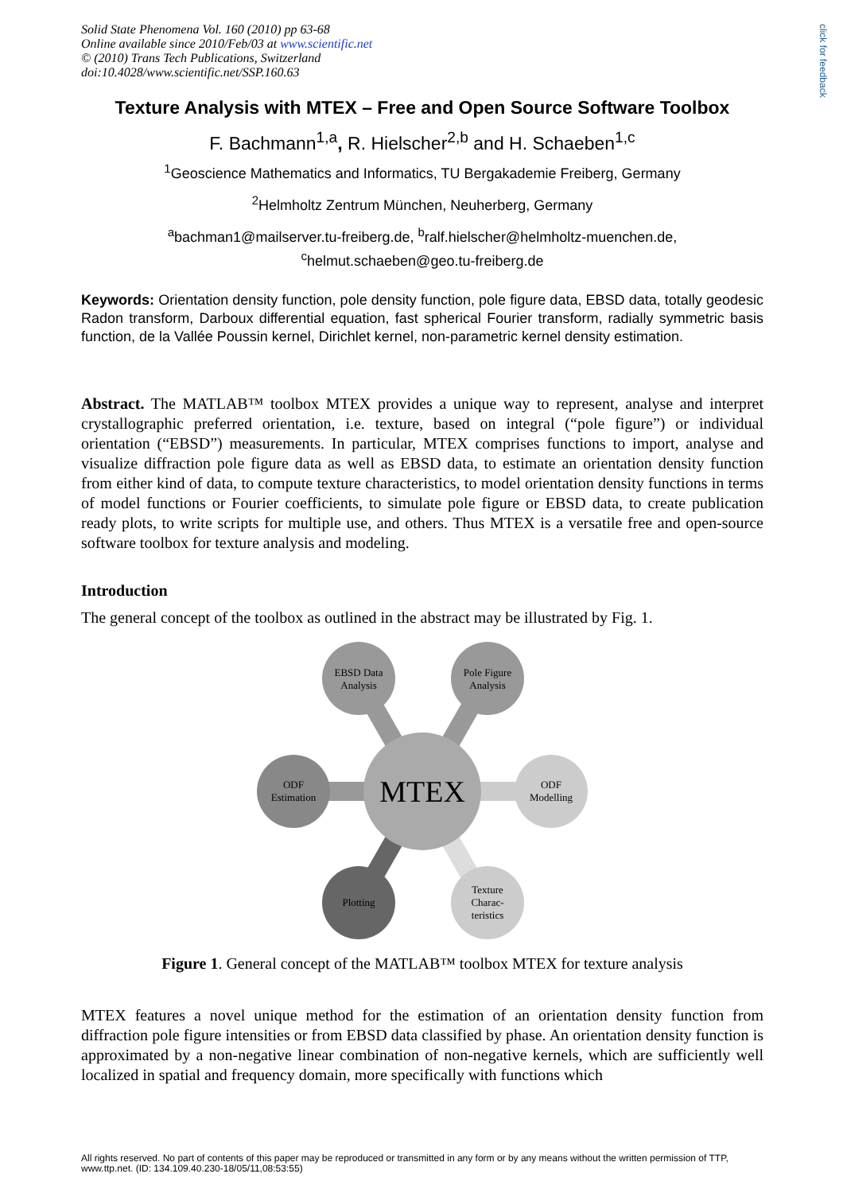click for feedback
Solid State Phenomena Vol. 160 (2010) pp 63-68
Online available since 2010/Feb/03 at www.scientific.net
© (2010) Trans Tech Publications, Switzerland
doi:10.4028/www.scientific.net/SSP.160.63
Texture Analysis with MTEX – Free and Open Source Software Toolbox
F. Bachmann<sup>1,a</sup>, R. Hielscher<sup>2,b</sup> and H. Schaeben<sup>1,c</sup>
<sup>1</sup> Geoscience Mathematics and Informatics, TU Bergakademie Freiberg, Germany
<sup>2</sup> Helmholtz Zentrum München, Neuherberg, Germany
<sup>a</sup> bachman1@mailserver.tu-freiberg.de, <sup>b</sup>ralf.hielscher@helmholtz-muenchen.de,
<sup>c</sup> helmut.schaeben@geo.tu-freiberg.de
Keywords: Orientation density function, pole density function, pole figure data, EBSD data, totally geodesic Radon transform, Darboux differential equation, fast spherical Fourier transform, radially symmetric basis function, de la Vallée Poussin kernel, Dirichlet kernel, non-parametric kernel density estimation.
Abstract. The MATLAB™ toolbox MTEX provides a unique way to represent, analyse and interpret crystallographic preferred orientation, i.e. texture, based on integral (“pole figure”) or individual orientation (“EBSD”) measurements. In particular, MTEX comprises functions to import, analyse and visualize diffraction pole figure data as well as EBSD data, to estimate an orientation density function from either kind of data, to compute texture characteristics, to model orientation density functions in terms of model functions or Fourier coefficients, to simulate pole figure or EBSD data, to create publication ready plots, to write scripts for multiple use, and others. Thus MTEX is a versatile free and open-source software toolbox for texture analysis and modeling.
Introduction
The general concept of the toolbox as outlined in the abstract may be illustrated by Fig. 1.
MTEX
EBSD Data
Analysis
Pole Figure
Analysis
ODF
Estimation
ODF
Modelling
Plotting
Texture
Charac-
teristics
Figure 1. General concept of the MATLAB™ toolbox MTEX for texture analysis
MTEX features a novel unique method for the estimation of an orientation density function from diffraction pole figure intensities or from EBSD data classified by phase. An orientation density function is approximated by a non-negative linear combination of non-negative kernels, which are sufficiently well localized in spatial and frequency domain, more specifically with functions which
All rights reserved. No part of contents of this paper may be reproduced or transmitted in any form or by any means without the written permission of TTP, www.ttp.net. (ID: 134.109.40.230-18/05/11,08:53:55)